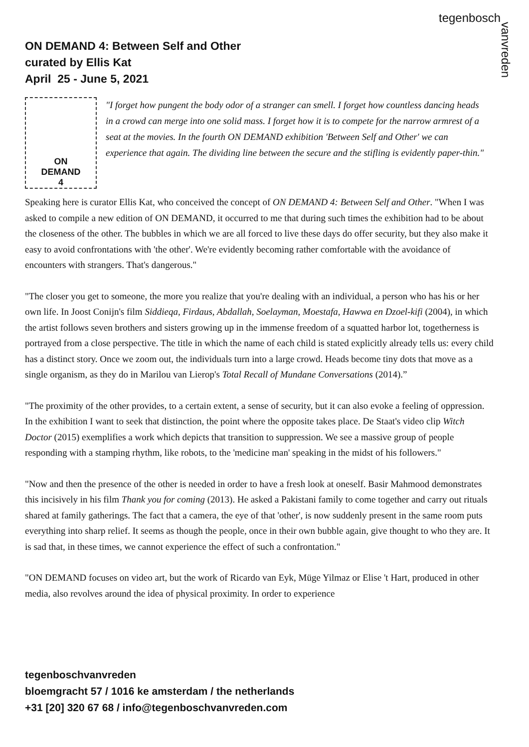tegenbosch
vanvreden
ON DEMAND 4: Between Self and Other
curated by Ellis Kat
April 25 - June 5, 2021
ON
DEMAND
4
"I forget how pungent the body odor of a stranger can smell. I forget how countless dancing heads in a crowd can merge into one solid mass. I forget how it is to compete for the narrow armrest of a seat at the movies. In the fourth ON DEMAND exhibition 'Between Self and Other' we can experience that again. The dividing line between the secure and the stifling is evidently paper-thin."
Speaking here is curator Ellis Kat, who conceived the concept of ON DEMAND 4: Between Self and Other. "When I was asked to compile a new edition of ON DEMAND, it occurred to me that during such times the exhibition had to be about the closeness of the other. The bubbles in which we are all forced to live these days do offer security, but they also make it easy to avoid confrontations with 'the other'. We're evidently becoming rather comfortable with the avoidance of encounters with strangers. That's dangerous."
"The closer you get to someone, the more you realize that you're dealing with an individual, a person who has his or her own life. In Joost Conijn's film Siddieqa, Firdaus, Abdallah, Soelayman, Moestafa, Hawwa en Dzoel-kifi (2004), in which the artist follows seven brothers and sisters growing up in the immense freedom of a squatted harbor lot, togetherness is portrayed from a close perspective. The title in which the name of each child is stated explicitly already tells us: every child has a distinct story. Once we zoom out, the individuals turn into a large crowd. Heads become tiny dots that move as a single organism, as they do in Marilou van Lierop's Total Recall of Mundane Conversations (2014).”
"The proximity of the other provides, to a certain extent, a sense of security, but it can also evoke a feeling of oppression. In the exhibition I want to seek that distinction, the point where the opposite takes place. De Staat's video clip Witch Doctor (2015) exemplifies a work which depicts that transition to suppression. We see a massive group of people responding with a stamping rhythm, like robots, to the 'medicine man' speaking in the midst of his followers."
"Now and then the presence of the other is needed in order to have a fresh look at oneself. Basir Mahmood demonstrates this incisively in his film Thank you for coming (2013). He asked a Pakistani family to come together and carry out rituals shared at family gatherings. The fact that a camera, the eye of that 'other', is now suddenly present in the same room puts everything into sharp relief. It seems as though the people, once in their own bubble again, give thought to who they are. It is sad that, in these times, we cannot experience the effect of such a confrontation."
"ON DEMAND focuses on video art, but the work of Ricardo van Eyk, Müge Yilmaz or Elise 't Hart, produced in other media, also revolves around the idea of physical proximity. In order to experience
tegenboschvanvreden
bloemgracht 57 / 1016 ke amsterdam / the netherlands
+31 [20] 320 67 68 / info@tegenboschvanvreden.com